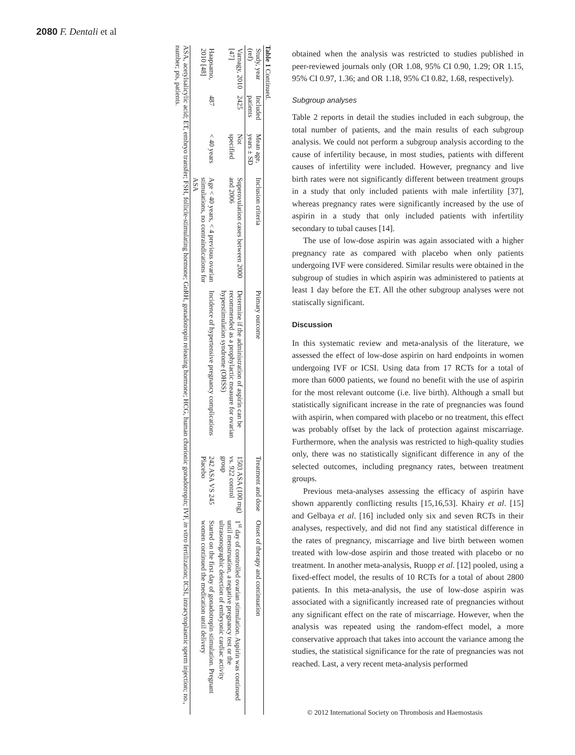2080 F. Dentali et al
Table 1 Continued.
| Study, year (ref) | Included patients | Mean age, years ± SD | Inclusion criteria | Primary outcome | Treatment and dose | Onset of therapy and continuation |
| --- | --- | --- | --- | --- | --- | --- |
| Varnagy, 2010 [47] | 2425 | Not specified | Superovulation cases between 2000 and 2006 | Determine if the administration of aspirin can be recommended as a prophylactic measure for ovarian hyperstimulation syndrome (OHSS) | 1503 ASA (100 mg) vs. 922 control group | 1<sup>st</sup> day of controlled ovarian stimulation. Aspirin was continued until menstruation, a negative pregnancy test or the ultrasonographic detection of embryonic cardiac activity |
| Haapsamo, 2010 [48] | 487 | < 40 years | Age < 40 years, < 4 previous ovarian stimulations, no contraindications for ASA | Incidence of hypertensive pregnancy complications | 242 ASA VS 245 Placebo | Started on the first day of gonadotropin stimulation. Pregnant women continued the medication until delivery |
ASA, acetylsalicylic acid; ET, embryo transfer; FSH, follicle-stimulating hormone; GnRH, gonadotropin releasing hormone; HCG, human chorionic gonadotropin; IVF, in vitro fertilization; ICSI, intracytoplasmic sperm injection; no., number; pts, patients.
obtained when the analysis was restricted to studies published in peer-reviewed journals only (OR 1.08, 95% CI 0.90, 1.29; OR 1.15, 95% CI 0.97, 1.36; and OR 1.18, 95% CI 0.82, 1.68, respectively).
Subgroup analyses
Table 2 reports in detail the studies included in each subgroup, the total number of patients, and the main results of each subgroup analysis. We could not perform a subgroup analysis according to the cause of infertility because, in most studies, patients with different causes of infertility were included. However, pregnancy and live birth rates were not significantly different between treatment groups in a study that only included patients with male infertility [37], whereas pregnancy rates were significantly increased by the use of aspirin in a study that only included patients with infertility secondary to tubal causes [14].
The use of low-dose aspirin was again associated with a higher pregnancy rate as compared with placebo when only patients undergoing IVF were considered. Similar results were obtained in the subgroup of studies in which aspirin was administered to patients at least 1 day before the ET. All the other subgroup analyses were not statiscally significant.
Discussion
In this systematic review and meta-analysis of the literature, we assessed the effect of low-dose aspirin on hard endpoints in women undergoing IVF or ICSI. Using data from 17 RCTs for a total of more than 6000 patients, we found no benefit with the use of aspirin for the most relevant outcome (i.e. live birth). Although a small but statistically significant increase in the rate of pregnancies was found with aspirin, when compared with placebo or no treatment, this effect was probably offset by the lack of protection against miscarriage. Furthermore, when the analysis was restricted to high-quality studies only, there was no statistically significant difference in any of the selected outcomes, including pregnancy rates, between treatment groups.
Previous meta-analyses assessing the efficacy of aspirin have shown apparently conflicting results [15,16,53]. Khairy et al. [15] and Gelbaya et al. [16] included only six and seven RCTs in their analyses, respectively, and did not find any statistical difference in the rates of pregnancy, miscarriage and live birth between women treated with low-dose aspirin and those treated with placebo or no treatment. In another meta-analysis, Ruopp et al. [12] pooled, using a fixed-effect model, the results of 10 RCTs for a total of about 2800 patients. In this meta-analysis, the use of low-dose aspirin was associated with a significantly increased rate of pregnancies without any significant effect on the rate of miscarriage. However, when the analysis was repeated using the random-effect model, a more conservative approach that takes into account the variance among the studies, the statistical significance for the rate of pregnancies was not reached. Last, a very recent meta-analysis performed
© 2012 International Society on Thrombosis and Haemostasis